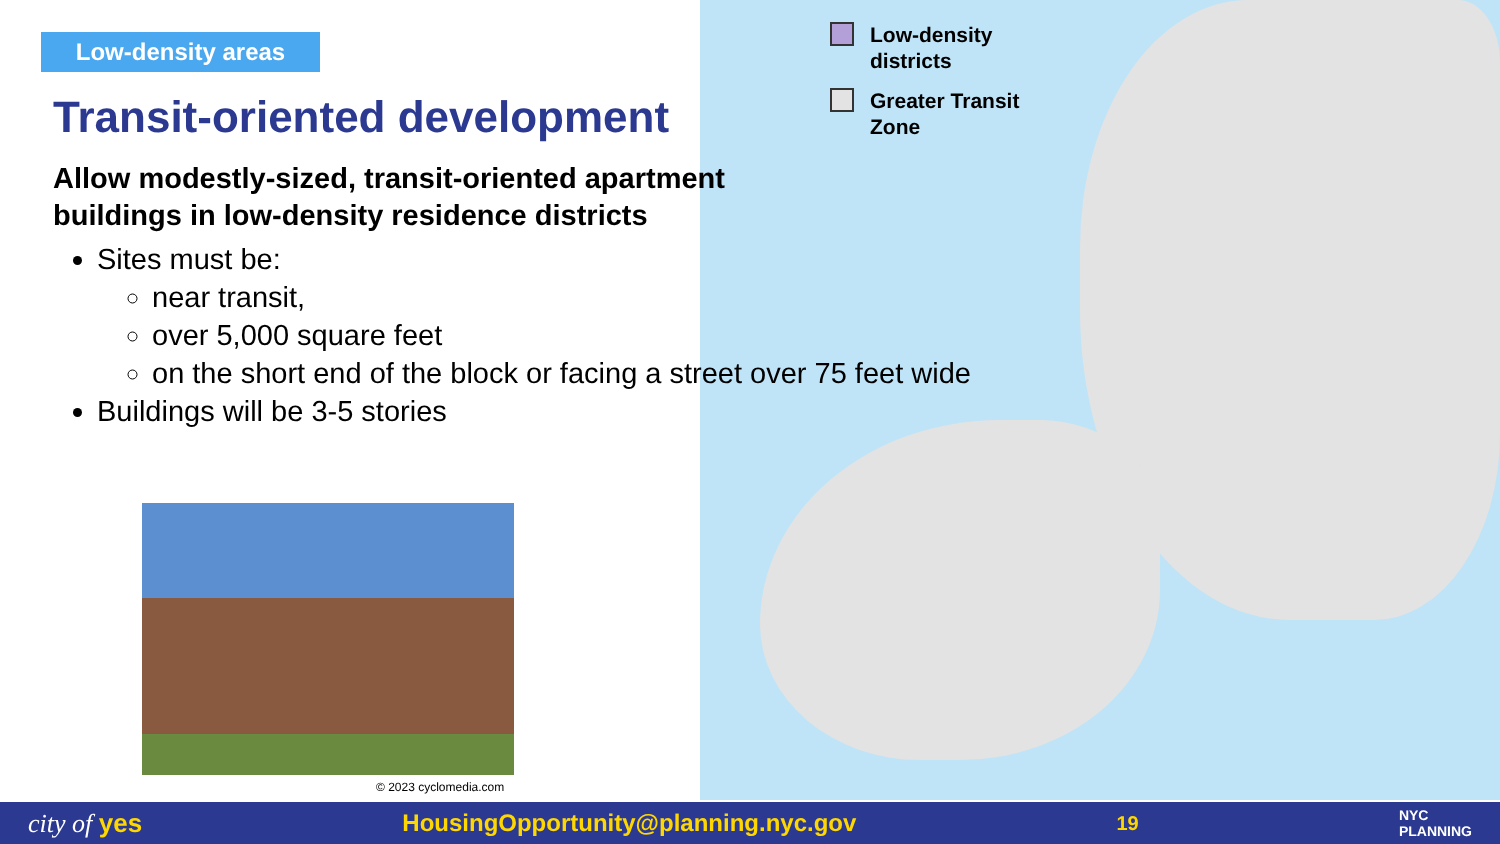Low-density areas
Transit-oriented development
Allow modestly-sized, transit-oriented apartment buildings in low-density residence districts
Sites must be:
near transit,
over 5,000 square feet
on the short end of the block or facing a street over 75 feet wide
Buildings will be 3-5 stories
© 2023 cyclomedia.com
Low-density
districts
Greater Transit
Zone
city of yes HousingOpportunity@planning.nyc.gov 19 NYC
PLANNING